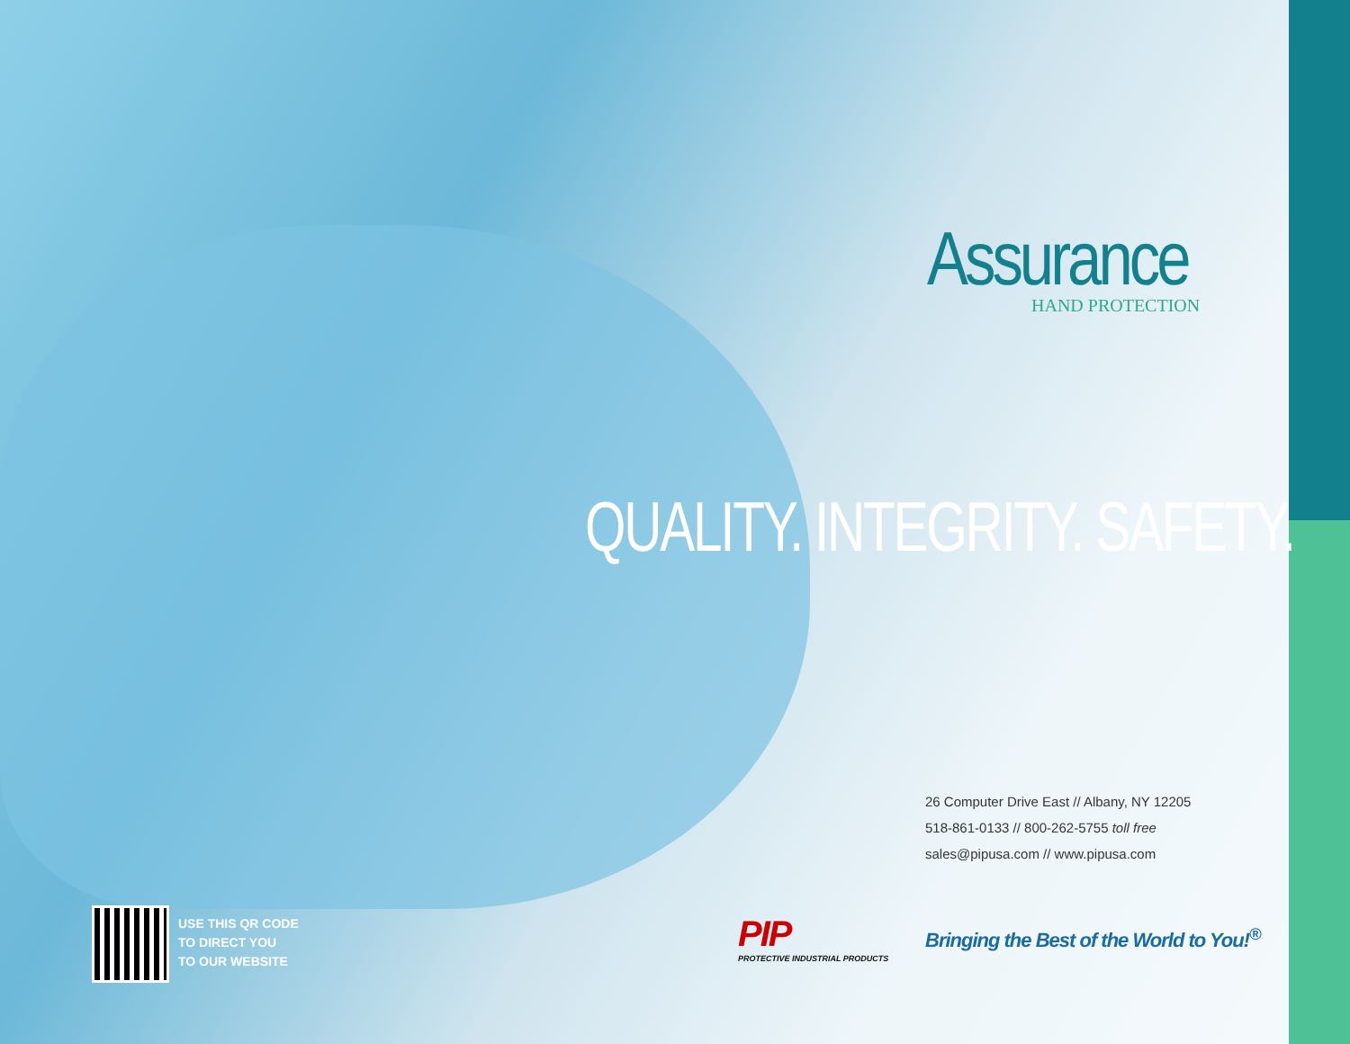Assurance
HAND PROTECTION
QUALITY. INTEGRITY. SAFETY.
26 Computer Drive East // Albany, NY 12205
518-861-0133 // 800-262-5755 toll free
sales@pipusa.com // www.pipusa.com
USE THIS QR CODE
TO DIRECT YOU
TO OUR WEBSITE
PIP
PROTECTIVE INDUSTRIAL PRODUCTS
Bringing the Best of the World to You!<sup>®</sup>